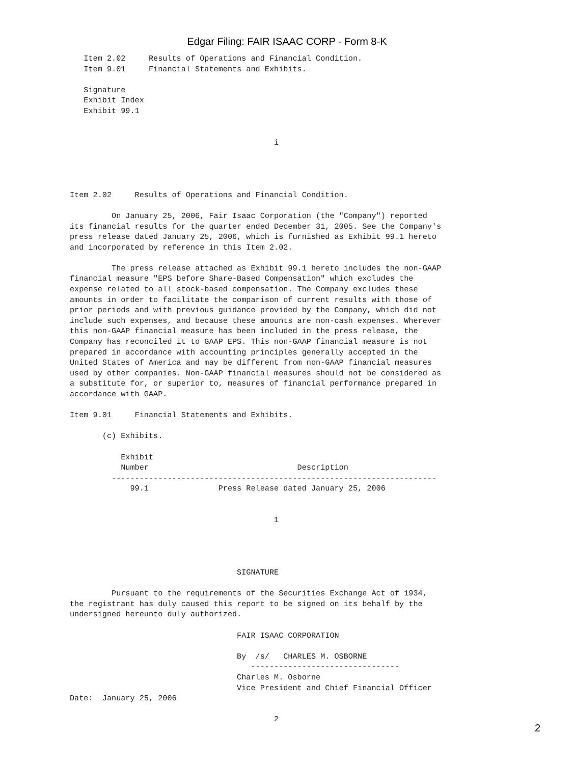Edgar Filing: FAIR ISAAC CORP - Form 8-K
   Item 2.02     Results of Operations and Financial Condition.
   Item 9.01     Financial Statements and Exhibits.

   Signature
   Exhibit Index
   Exhibit 99.1


                                            i




Item 2.02     Results of Operations and Financial Condition.

         On January 25, 2006, Fair Isaac Corporation (the "Company") reported
its financial results for the quarter ended December 31, 2005. See the Company's
press release dated January 25, 2006, which is furnished as Exhibit 99.1 hereto
and incorporated by reference in this Item 2.02.

         The press release attached as Exhibit 99.1 hereto includes the non-GAAP
financial measure "EPS before Share-Based Compensation" which excludes the
expense related to all stock-based compensation. The Company excludes these
amounts in order to facilitate the comparison of current results with those of
prior periods and with previous guidance provided by the Company, which did not
include such expenses, and because these amounts are non-cash expenses. Wherever
this non-GAAP financial measure has been included in the press release, the
Company has reconciled it to GAAP EPS. This non-GAAP financial measure is not
prepared in accordance with accounting principles generally accepted in the
United States of America and may be different from non-GAAP financial measures
used by other companies. Non-GAAP financial measures should not be considered as
a substitute for, or superior to, measures of financial performance prepared in
accordance with GAAP.

Item 9.01     Financial Statements and Exhibits.

       (c) Exhibits.

           Exhibit
           Number                                Description
         ----------------------------------------------------------------------
             99.1               Press Release dated January 25, 2006


                                            1




                                    SIGNATURE

         Pursuant to the requirements of the Securities Exchange Act of 1934,
the registrant has duly caused this report to be signed on its behalf by the
undersigned hereunto duly authorized.

                                    FAIR ISAAC CORPORATION

                                    By  /s/   CHARLES M. OSBORNE
                                       --------------------------------
                                    Charles M. Osborne
                                    Vice President and Chief Financial Officer
Date:  January 25, 2006

                                            2
2